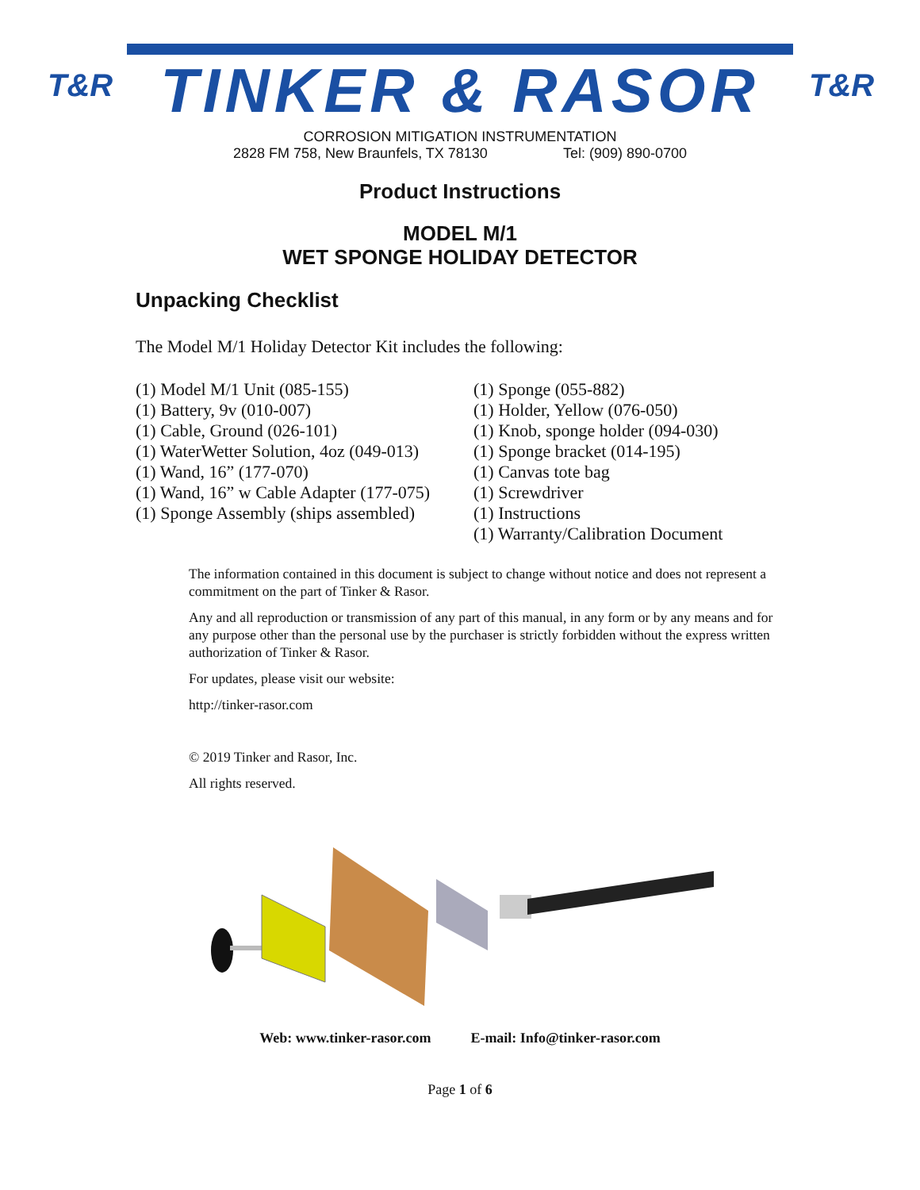T&R
TINKER & RASOR
T&R
CORROSION MITIGATION INSTRUMENTATION
2828 FM 758, New Braunfels, TX 78130 Tel: (909) 890-0700
Product Instructions
MODEL M/1
WET SPONGE HOLIDAY DETECTOR
Unpacking Checklist
The Model M/1 Holiday Detector Kit includes the following:
(1) Model M/1 Unit (085-155)
(1) Battery, 9v (010-007)
(1) Cable, Ground (026-101)
(1) WaterWetter Solution, 4oz (049-013)
(1) Wand, 16” (177-070)
(1) Wand, 16” w Cable Adapter (177-075)
(1) Sponge Assembly (ships assembled)
(1) Sponge (055-882)
(1) Holder, Yellow (076-050)
(1) Knob, sponge holder (094-030)
(1) Sponge bracket (014-195)
(1) Canvas tote bag
(1) Screwdriver
(1) Instructions
(1) Warranty/Calibration Document
The information contained in this document is subject to change without notice and does not represent a commitment on the part of Tinker & Rasor.
Any and all reproduction or transmission of any part of this manual, in any form or by any means and for any purpose other than the personal use by the purchaser is strictly forbidden without the express written authorization of Tinker & Rasor.
For updates, please visit our website:
http://tinker-rasor.com
© 2019 Tinker and Rasor, Inc.
All rights reserved.
Web: www.tinker-rasor.com E-mail: Info@tinker-rasor.com
Page 1 of 6